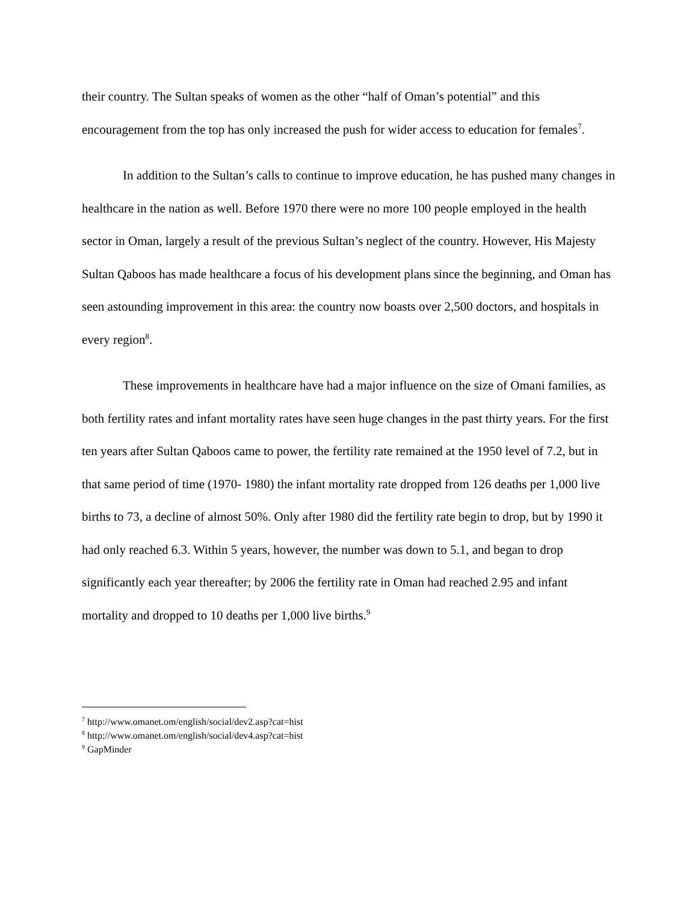their country. The Sultan speaks of women as the other “half of Oman’s potential” and this encouragement from the top has only increased the push for wider access to education for females<sup>7</sup>.
In addition to the Sultan’s calls to continue to improve education, he has pushed many changes in healthcare in the nation as well. Before 1970 there were no more 100 people employed in the health sector in Oman, largely a result of the previous Sultan’s neglect of the country. However, His Majesty Sultan Qaboos has made healthcare a focus of his development plans since the beginning, and Oman has seen astounding improvement in this area: the country now boasts over 2,500 doctors, and hospitals in every region<sup>8</sup>.
These improvements in healthcare have had a major influence on the size of Omani families, as both fertility rates and infant mortality rates have seen huge changes in the past thirty years. For the first ten years after Sultan Qaboos came to power, the fertility rate remained at the 1950 level of 7.2, but in that same period of time (1970- 1980) the infant mortality rate dropped from 126 deaths per 1,000 live births to 73, a decline of almost 50%. Only after 1980 did the fertility rate begin to drop, but by 1990 it had only reached 6.3. Within 5 years, however, the number was down to 5.1, and began to drop significantly each year thereafter; by 2006 the fertility rate in Oman had reached 2.95 and infant mortality and dropped to 10 deaths per 1,000 live births.<sup>9</sup>
<sup>7</sup> http://www.omanet.om/english/social/dev2.asp?cat=hist
<sup>8</sup> http://www.omanet.om/english/social/dev4.asp?cat=hist
<sup>9</sup> GapMinder